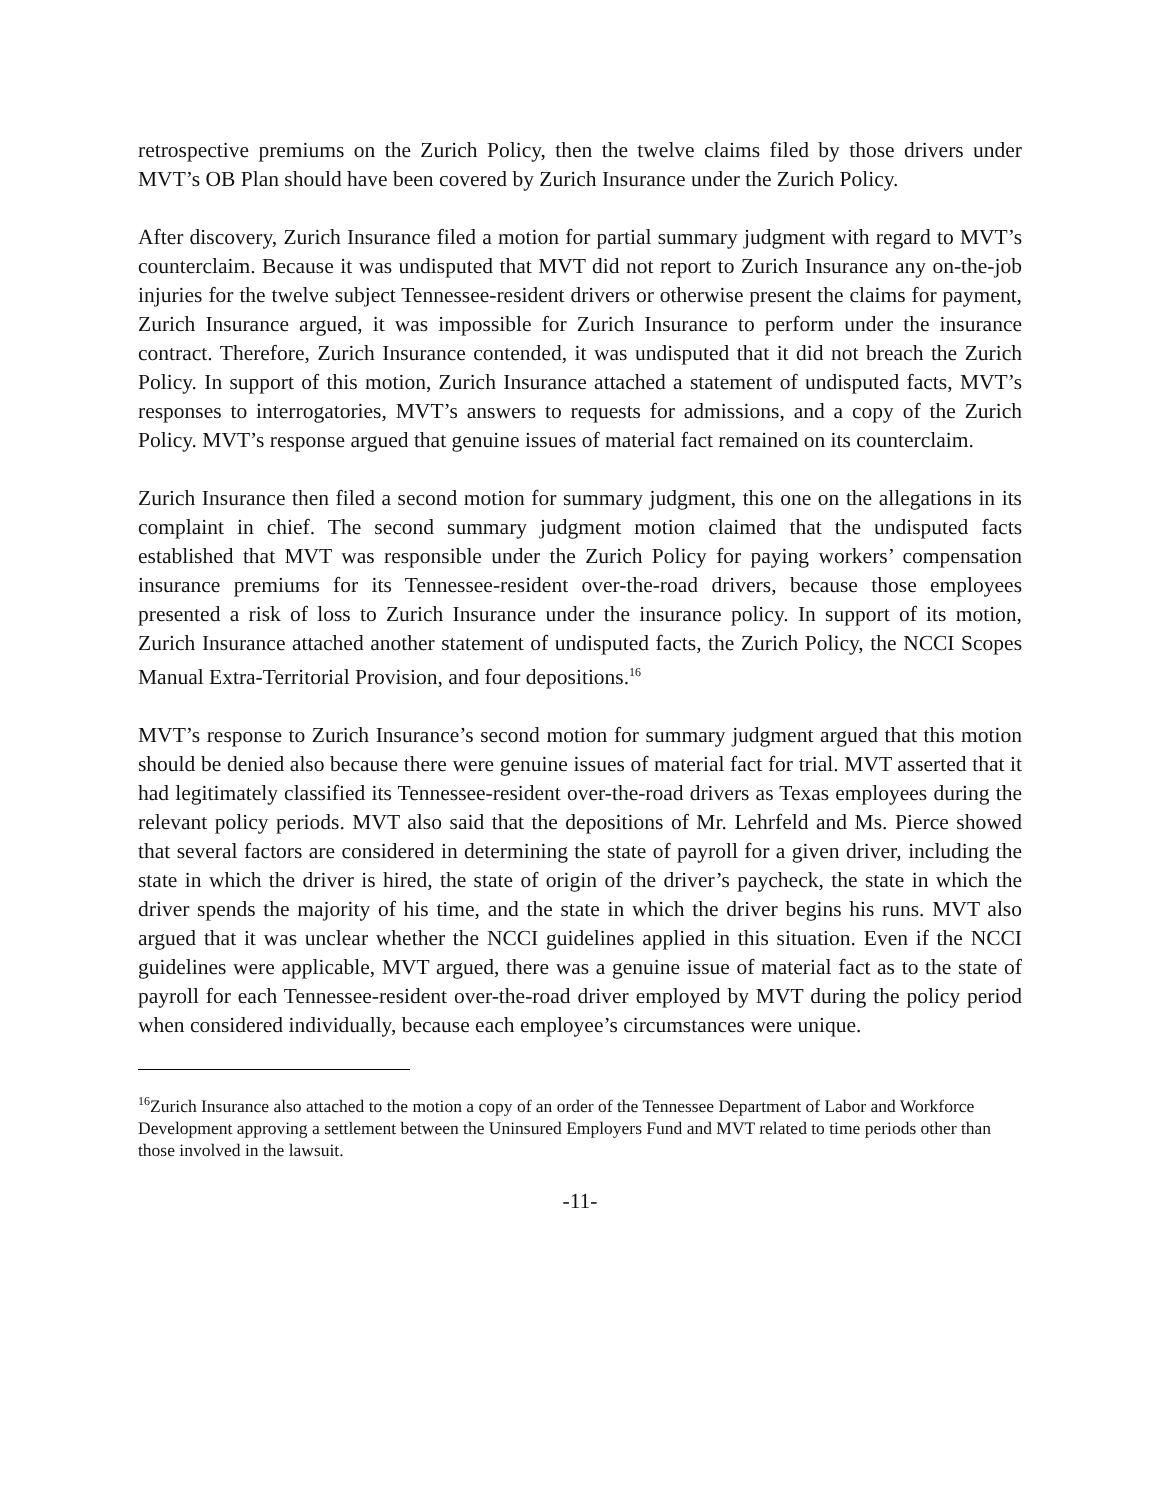retrospective premiums on the Zurich Policy, then the twelve claims filed by those drivers under MVT’s OB Plan should have been covered by Zurich Insurance under the Zurich Policy.
After discovery, Zurich Insurance filed a motion for partial summary judgment with regard to MVT’s counterclaim. Because it was undisputed that MVT did not report to Zurich Insurance any on-the-job injuries for the twelve subject Tennessee-resident drivers or otherwise present the claims for payment, Zurich Insurance argued, it was impossible for Zurich Insurance to perform under the insurance contract. Therefore, Zurich Insurance contended, it was undisputed that it did not breach the Zurich Policy. In support of this motion, Zurich Insurance attached a statement of undisputed facts, MVT’s responses to interrogatories, MVT’s answers to requests for admissions, and a copy of the Zurich Policy. MVT’s response argued that genuine issues of material fact remained on its counterclaim.
Zurich Insurance then filed a second motion for summary judgment, this one on the allegations in its complaint in chief. The second summary judgment motion claimed that the undisputed facts established that MVT was responsible under the Zurich Policy for paying workers’ compensation insurance premiums for its Tennessee-resident over-the-road drivers, because those employees presented a risk of loss to Zurich Insurance under the insurance policy. In support of its motion, Zurich Insurance attached another statement of undisputed facts, the Zurich Policy, the NCCI Scopes Manual Extra-Territorial Provision, and four depositions.<sup>16</sup>
MVT’s response to Zurich Insurance’s second motion for summary judgment argued that this motion should be denied also because there were genuine issues of material fact for trial. MVT asserted that it had legitimately classified its Tennessee-resident over-the-road drivers as Texas employees during the relevant policy periods. MVT also said that the depositions of Mr. Lehrfeld and Ms. Pierce showed that several factors are considered in determining the state of payroll for a given driver, including the state in which the driver is hired, the state of origin of the driver’s paycheck, the state in which the driver spends the majority of his time, and the state in which the driver begins his runs. MVT also argued that it was unclear whether the NCCI guidelines applied in this situation. Even if the NCCI guidelines were applicable, MVT argued, there was a genuine issue of material fact as to the state of payroll for each Tennessee-resident over-the-road driver employed by MVT during the policy period when considered individually, because each employee’s circumstances were unique.
<sup>16</sup> Zurich Insurance also attached to the motion a copy of an order of the Tennessee Department of Labor and Workforce Development approving a settlement between the Uninsured Employers Fund and MVT related to time periods other than those involved in the lawsuit.
-11-